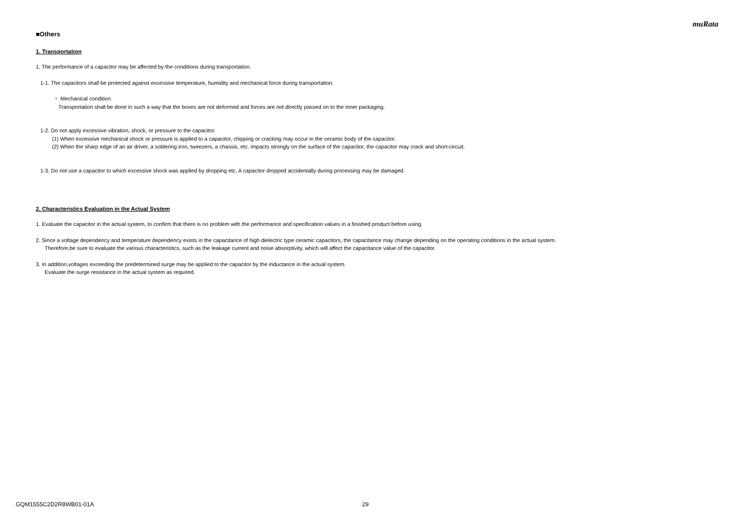muRata
■Others
1. Transportation
1. The performance of a capacitor may be affected by the conditions during transportation.
1-1. The capacitors shall be protected against excessive temperature, humidity and mechanical force during transportation.
・ Mechanical condition
Transportation shall be done in such a way that the boxes are not deformed and forces are not directly passed on to the inner packaging.
1-2. Do not apply excessive vibration, shock, or pressure to the capacitor.
(1) When excessive mechanical shock or pressure is applied to a capacitor, chipping or cracking may occur in the ceramic body of the capacitor.
(2) When the sharp edge of an air driver, a soldering iron, tweezers, a chassis, etc. impacts strongly on the surface of the capacitor, the capacitor may crack and short-circuit.
1-3. Do not use a capacitor to which excessive shock was applied by dropping etc. A capacitor dropped accidentally during processing may be damaged.
2. Characteristics Evaluation in the Actual System
1. Evaluate the capacitor in the actual system, to confirm that there is no problem with the performance and specification values in a finished product before using.
2. Since a voltage dependency and temperature dependency exists in the capacitance of high dielectric type ceramic capacitors, the capacitance may change depending on the operating conditions in the actual system.
Therefore,be sure to evaluate the various characteristics, such as the leakage current and noise absorptivity, which will affect the capacitance value of the capacitor.
3. In addition,voltages exceeding the predetermined surge may be applied to the capacitor by the inductance in the actual system.
Evaluate the surge resistance in the actual system as required.
GQM1555C2D2R8WB01-01A 29